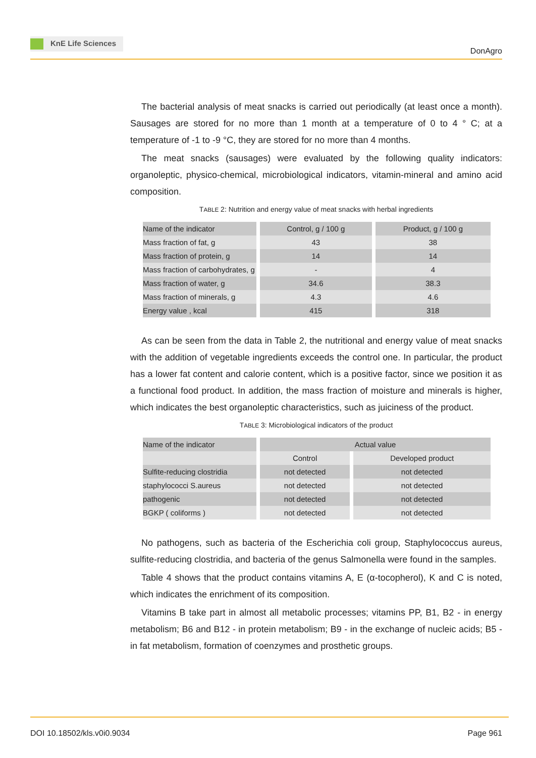KnE Life Sciences
DonAgro
The bacterial analysis of meat snacks is carried out periodically (at least once a month). Sausages are stored for no more than 1 month at a temperature of 0 to 4 ° C; at a temperature of -1 to -9 °C, they are stored for no more than 4 months.
The meat snacks (sausages) were evaluated by the following quality indicators: organoleptic, physico-chemical, microbiological indicators, vitamin-mineral and amino acid composition.
TABLE 2: Nutrition and energy value of meat snacks with herbal ingredients
| Name of the indicator | Control, g / 100 g | Product, g / 100 g |
| --- | --- | --- |
| Mass fraction of fat, g | 43 | 38 |
| Mass fraction of protein, g | 14 | 14 |
| Mass fraction of carbohydrates, g | - | 4 |
| Mass fraction of water, g | 34.6 | 38.3 |
| Mass fraction of minerals, g | 4.3 | 4.6 |
| Energy value , kcal | 415 | 318 |
As can be seen from the data in Table 2, the nutritional and energy value of meat snacks with the addition of vegetable ingredients exceeds the control one. In particular, the product has a lower fat content and calorie content, which is a positive factor, since we position it as a functional food product. In addition, the mass fraction of moisture and minerals is higher, which indicates the best organoleptic characteristics, such as juiciness of the product.
TABLE 3: Microbiological indicators of the product
| Name of the indicator | Actual value | |
| --- | --- | --- |
| | Control | Developed product |
| Sulfite-reducing clostridia | not detected | not detected |
| staphylococci S.aureus | not detected | not detected |
| pathogenic | not detected | not detected |
| BGKP ( coliforms ) | not detected | not detected |
No pathogens, such as bacteria of the Escherichia coli group, Staphylococcus aureus, sulfite-reducing clostridia, and bacteria of the genus Salmonella were found in the samples.
Table 4 shows that the product contains vitamins A, E (α-tocopherol), K and C is noted, which indicates the enrichment of its composition.
Vitamins B take part in almost all metabolic processes; vitamins PP, B1, B2 - in energy metabolism; B6 and B12 - in protein metabolism; B9 - in the exchange of nucleic acids; B5 - in fat metabolism, formation of coenzymes and prosthetic groups.
DOI 10.18502/kls.v0i0.9034 Page 961